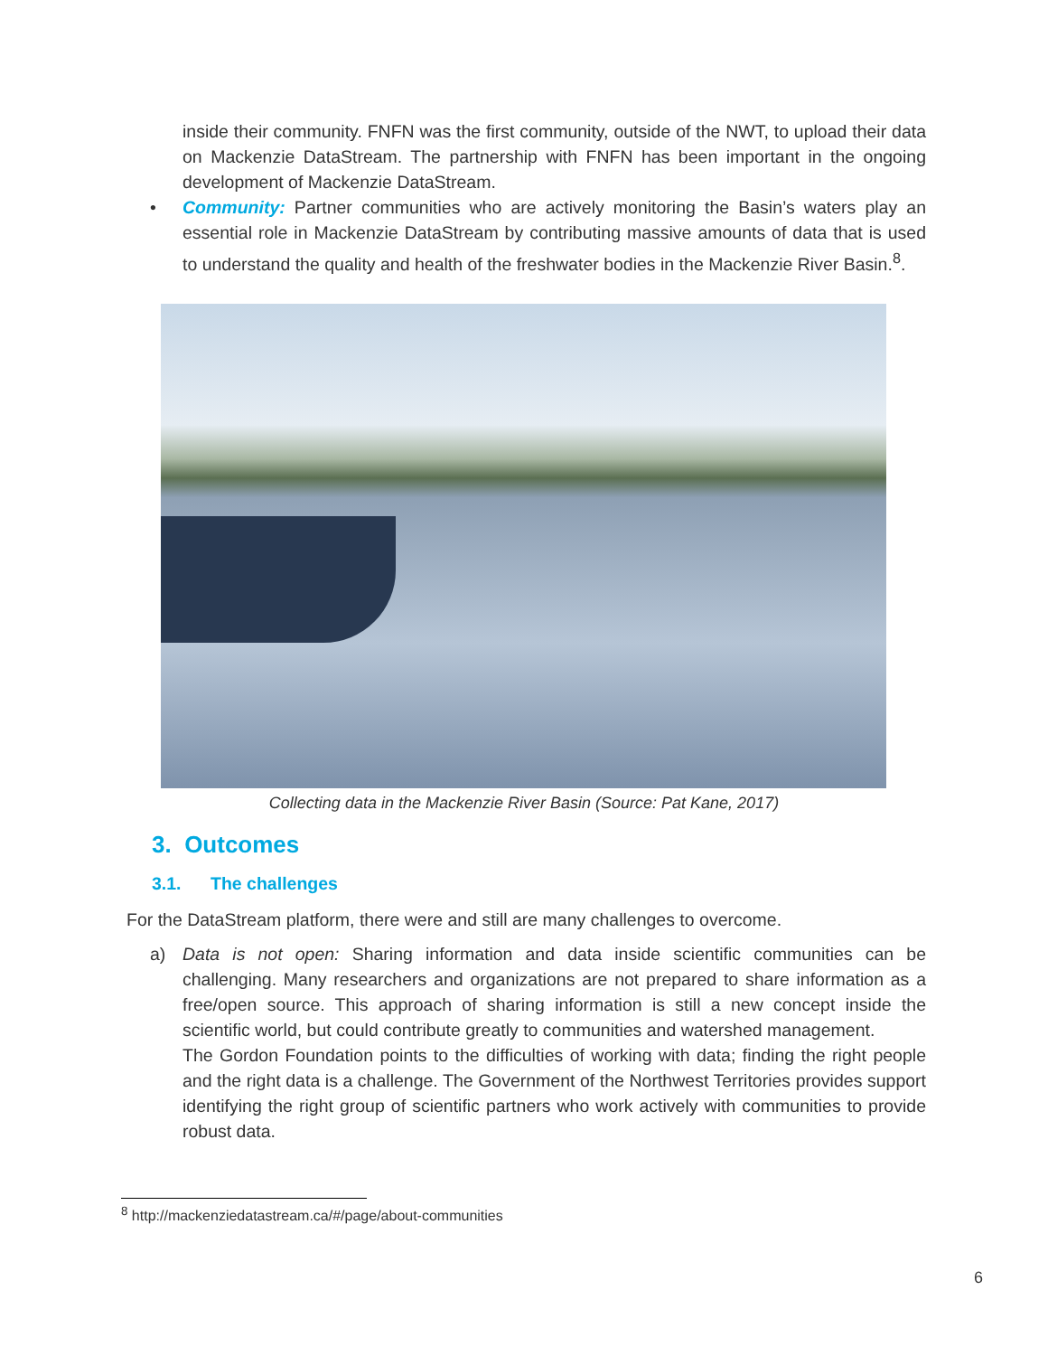inside their community. FNFN was the first community, outside of the NWT, to upload their data on Mackenzie DataStream. The partnership with FNFN has been important in the ongoing development of Mackenzie DataStream.
• Community: Partner communities who are actively monitoring the Basin’s waters play an essential role in Mackenzie DataStream by contributing massive amounts of data that is used to understand the quality and health of the freshwater bodies in the Mackenzie River Basin.<sup>8</sup>.
Collecting data in the Mackenzie River Basin (Source: Pat Kane, 2017)
3. Outcomes
3.1. The challenges
For the DataStream platform, there were and still are many challenges to overcome.
a) Data is not open: Sharing information and data inside scientific communities can be challenging. Many researchers and organizations are not prepared to share information as a free/open source. This approach of sharing information is still a new concept inside the scientific world, but could contribute greatly to communities and watershed management.
The Gordon Foundation points to the difficulties of working with data; finding the right people and the right data is a challenge. The Government of the Northwest Territories provides support identifying the right group of scientific partners who work actively with communities to provide robust data.
<sup>8</sup> http://mackenziedatastream.ca/#/page/about-communities
6